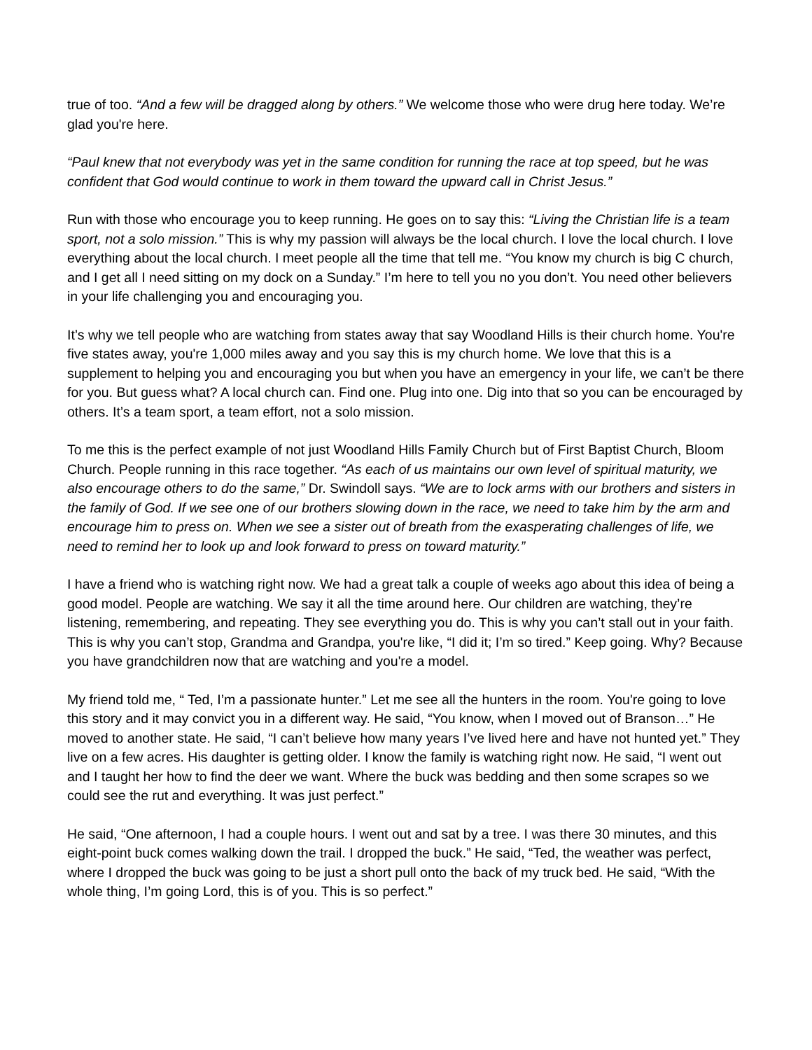true of too. “And a few will be dragged along by others.” We welcome those who were drug here today. We’re glad you're here.
“Paul knew that not everybody was yet in the same condition for running the race at top speed, but he was confident that God would continue to work in them toward the upward call in Christ Jesus.”
Run with those who encourage you to keep running. He goes on to say this: “Living the Christian life is a team sport, not a solo mission.” This is why my passion will always be the local church. I love the local church. I love everything about the local church. I meet people all the time that tell me. “You know my church is big C church, and I get all I need sitting on my dock on a Sunday.” I’m here to tell you no you don’t. You need other believers in your life challenging you and encouraging you.
It’s why we tell people who are watching from states away that say Woodland Hills is their church home. You're five states away, you're 1,000 miles away and you say this is my church home. We love that this is a supplement to helping you and encouraging you but when you have an emergency in your life, we can’t be there for you. But guess what? A local church can. Find one. Plug into one. Dig into that so you can be encouraged by others. It’s a team sport, a team effort, not a solo mission.
To me this is the perfect example of not just Woodland Hills Family Church but of First Baptist Church, Bloom Church. People running in this race together. “As each of us maintains our own level of spiritual maturity, we also encourage others to do the same,” Dr. Swindoll says. “We are to lock arms with our brothers and sisters in the family of God. If we see one of our brothers slowing down in the race, we need to take him by the arm and encourage him to press on. When we see a sister out of breath from the exasperating challenges of life, we need to remind her to look up and look forward to press on toward maturity.”
I have a friend who is watching right now. We had a great talk a couple of weeks ago about this idea of being a good model. People are watching. We say it all the time around here. Our children are watching, they’re listening, remembering, and repeating. They see everything you do. This is why you can’t stall out in your faith. This is why you can’t stop, Grandma and Grandpa, you're like, “I did it; I’m so tired.” Keep going. Why? Because you have grandchildren now that are watching and you're a model.
My friend told me, “ Ted, I’m a passionate hunter.” Let me see all the hunters in the room. You're going to love this story and it may convict you in a different way. He said, “You know, when I moved out of Branson…” He moved to another state. He said, “I can’t believe how many years I’ve lived here and have not hunted yet.” They live on a few acres. His daughter is getting older. I know the family is watching right now. He said, “I went out and I taught her how to find the deer we want. Where the buck was bedding and then some scrapes so we could see the rut and everything. It was just perfect.”
He said, “One afternoon, I had a couple hours. I went out and sat by a tree. I was there 30 minutes, and this eight-point buck comes walking down the trail. I dropped the buck.” He said, “Ted, the weather was perfect, where I dropped the buck was going to be just a short pull onto the back of my truck bed. He said, “With the whole thing, I’m going Lord, this is of you. This is so perfect.”